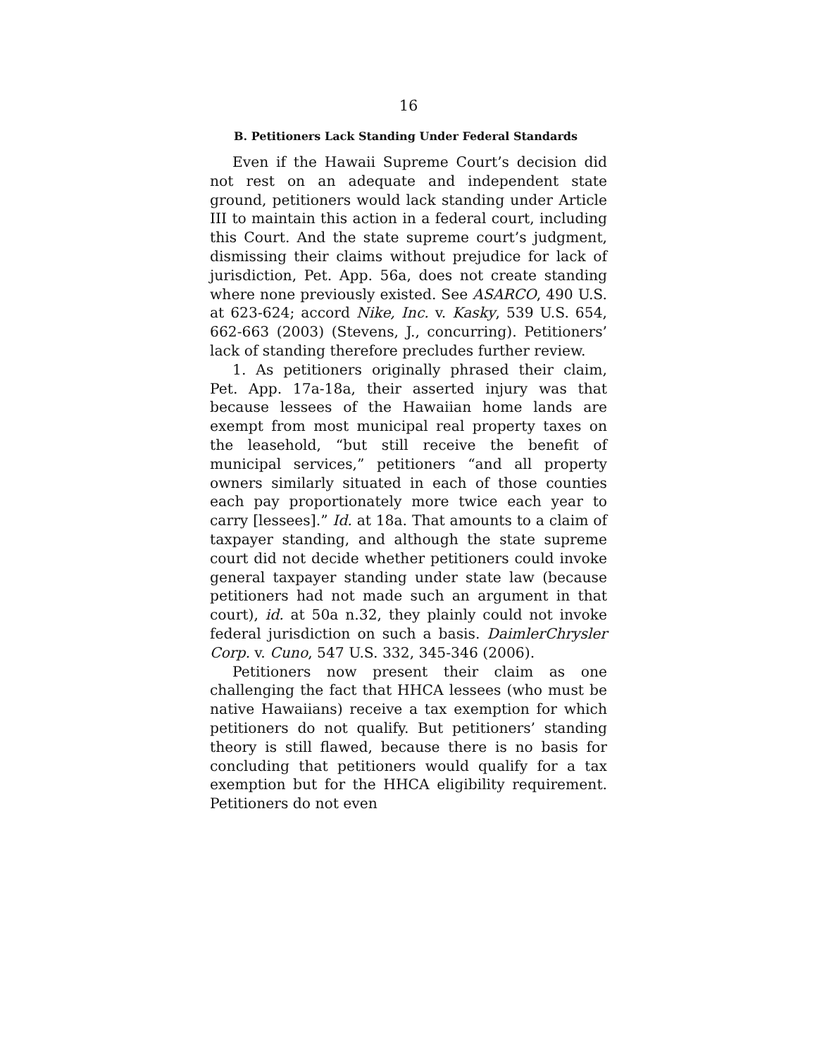16
B. Petitioners Lack Standing Under Federal Standards
Even if the Hawaii Supreme Court’s decision did not rest on an adequate and independent state ground, petitioners would lack standing under Article III to maintain this action in a federal court, including this Court. And the state supreme court’s judgment, dismissing their claims without prejudice for lack of jurisdiction, Pet. App. 56a, does not create standing where none previously existed. See ASARCO, 490 U.S. at 623-624; accord Nike, Inc. v. Kasky, 539 U.S. 654, 662-663 (2003) (Stevens, J., concurring). Petitioners’ lack of standing therefore precludes further review.
1. As petitioners originally phrased their claim, Pet. App. 17a-18a, their asserted injury was that because lessees of the Hawaiian home lands are exempt from most municipal real property taxes on the leasehold, “but still receive the benefit of municipal services,” petitioners “and all property owners similarly situated in each of those counties each pay proportionately more twice each year to carry [lessees].” Id. at 18a. That amounts to a claim of taxpayer standing, and although the state supreme court did not decide whether petitioners could invoke general taxpayer standing under state law (because petitioners had not made such an argument in that court), id. at 50a n.32, they plainly could not invoke federal jurisdiction on such a basis. DaimlerChrysler Corp. v. Cuno, 547 U.S. 332, 345-346 (2006).
Petitioners now present their claim as one challenging the fact that HHCA lessees (who must be native Hawaiians) receive a tax exemption for which petitioners do not qualify. But petitioners’ standing theory is still flawed, because there is no basis for concluding that petitioners would qualify for a tax exemption but for the HHCA eligibility requirement. Petitioners do not even